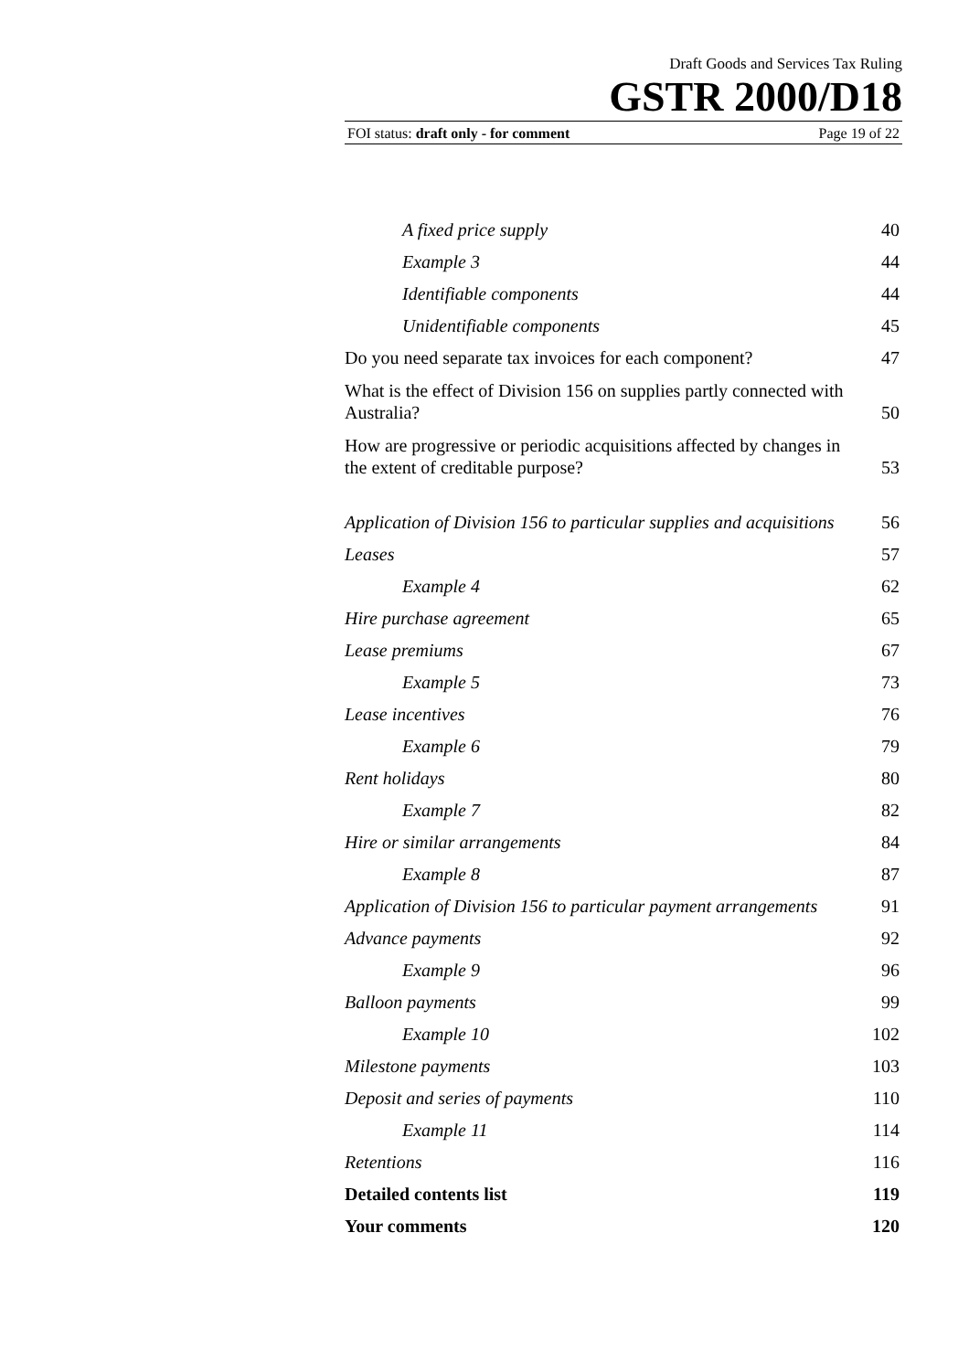Draft Goods and Services Tax Ruling
GSTR 2000/D18
FOI status: draft only - for comment Page 19 of 22
| A fixed price supply | 40 |
| Example 3 | 44 |
| Identifiable components | 44 |
| Unidentifiable components | 45 |
| Do you need separate tax invoices for each component? | 47 |
| What is the effect of Division 156 on supplies partly connected with Australia? | 50 |
| How are progressive or periodic acquisitions affected by changes in the extent of creditable purpose? | 53 |
| Application of Division 156 to particular supplies and acquisitions | 56 |
| Leases | 57 |
| Example 4 | 62 |
| Hire purchase agreement | 65 |
| Lease premiums | 67 |
| Example 5 | 73 |
| Lease incentives | 76 |
| Example 6 | 79 |
| Rent holidays | 80 |
| Example 7 | 82 |
| Hire or similar arrangements | 84 |
| Example 8 | 87 |
| Application of Division 156 to particular payment arrangements | 91 |
| Advance payments | 92 |
| Example 9 | 96 |
| Balloon payments | 99 |
| Example 10 | 102 |
| Milestone payments | 103 |
| Deposit and series of payments | 110 |
| Example 11 | 114 |
| Retentions | 116 |
| Detailed contents list | 119 |
| Your comments | 120 |